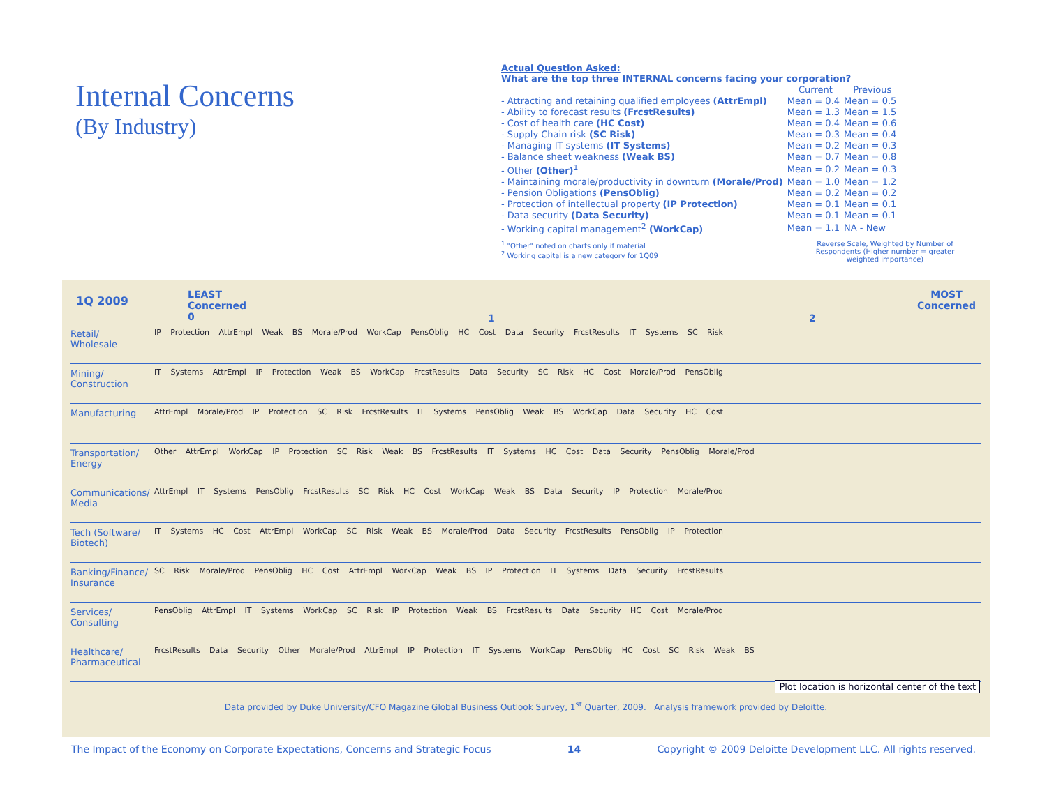Internal Concerns
(By Industry)
Actual Question Asked:
What are the top three INTERNAL concerns facing your corporation?
| | Current | Previous |
| --- | --- | --- |
| - Attracting and retaining qualified employees (AttrEmpl) | Mean = 0.4 | Mean = 0.5 |
| - Ability to forecast results (FrcstResults) | Mean = 1.3 | Mean = 1.5 |
| - Cost of health care (HC Cost) | Mean = 0.4 | Mean = 0.6 |
| - Supply Chain risk (SC Risk) | Mean = 0.3 | Mean = 0.4 |
| - Managing IT systems (IT Systems) | Mean = 0.2 | Mean = 0.3 |
| - Balance sheet weakness (Weak BS) | Mean = 0.7 | Mean = 0.8 |
| - Other (Other)<sup>1</sup> | Mean = 0.2 | Mean = 0.3 |
| - Maintaining morale/productivity in downturn (Morale/Prod) | Mean = 1.0 | Mean = 1.2 |
| - Pension Obligations (PensOblig) | Mean = 0.2 | Mean = 0.2 |
| - Protection of intellectual property (IP Protection) | Mean = 0.1 | Mean = 0.1 |
| - Data security (Data Security) | Mean = 0.1 | Mean = 0.1 |
| - Working capital management<sup>2</sup> (WorkCap) | Mean = 1.1 | NA - New |
<sup>1</sup> "Other" noted on charts only if material
<sup>2</sup> Working capital is a new category for 1Q09
Reverse Scale, Weighted by Number of Respondents (Higher number = greater weighted importance)
1Q 2009
LEAST
Concerned
0
1 2
MOST
Concerned
Retail/
Wholesale
IP Protection AttrEmpl Weak BS Morale/Prod WorkCap PensOblig HC Cost Data Security FrcstResults IT Systems SC Risk
Mining/
Construction
IT Systems AttrEmpl IP Protection Weak BS WorkCap FrcstResults Data Security SC Risk HC Cost Morale/Prod PensOblig
Manufacturing
AttrEmpl Morale/Prod IP Protection SC Risk FrcstResults IT Systems PensOblig Weak BS WorkCap Data Security HC Cost
Transportation/
Energy
Other AttrEmpl WorkCap IP Protection SC Risk Weak BS FrcstResults IT Systems HC Cost Data Security PensOblig Morale/Prod
Communications/
Media
AttrEmpl IT Systems PensOblig FrcstResults SC Risk HC Cost WorkCap Weak BS Data Security IP Protection Morale/Prod
Tech (Software/
Biotech)
IT Systems HC Cost AttrEmpl WorkCap SC Risk Weak BS Morale/Prod Data Security FrcstResults PensOblig IP Protection
Banking/Finance/
Insurance
SC Risk Morale/Prod PensOblig HC Cost AttrEmpl WorkCap Weak BS IP Protection IT Systems Data Security FrcstResults
Services/
Consulting
PensOblig AttrEmpl IT Systems WorkCap SC Risk IP Protection Weak BS FrcstResults Data Security HC Cost Morale/Prod
Healthcare/
Pharmaceutical
FrcstResults Data Security Other Morale/Prod AttrEmpl IP Protection IT Systems WorkCap PensOblig HC Cost SC Risk Weak BS
Plot location is horizontal center of the text
Data provided by Duke University/CFO Magazine Global Business Outlook Survey, 1<sup>st</sup> Quarter, 2009. Analysis framework provided by Deloitte.
The Impact of the Economy on Corporate Expectations, Concerns and Strategic Focus 14 Copyright © 2009 Deloitte Development LLC. All rights reserved.